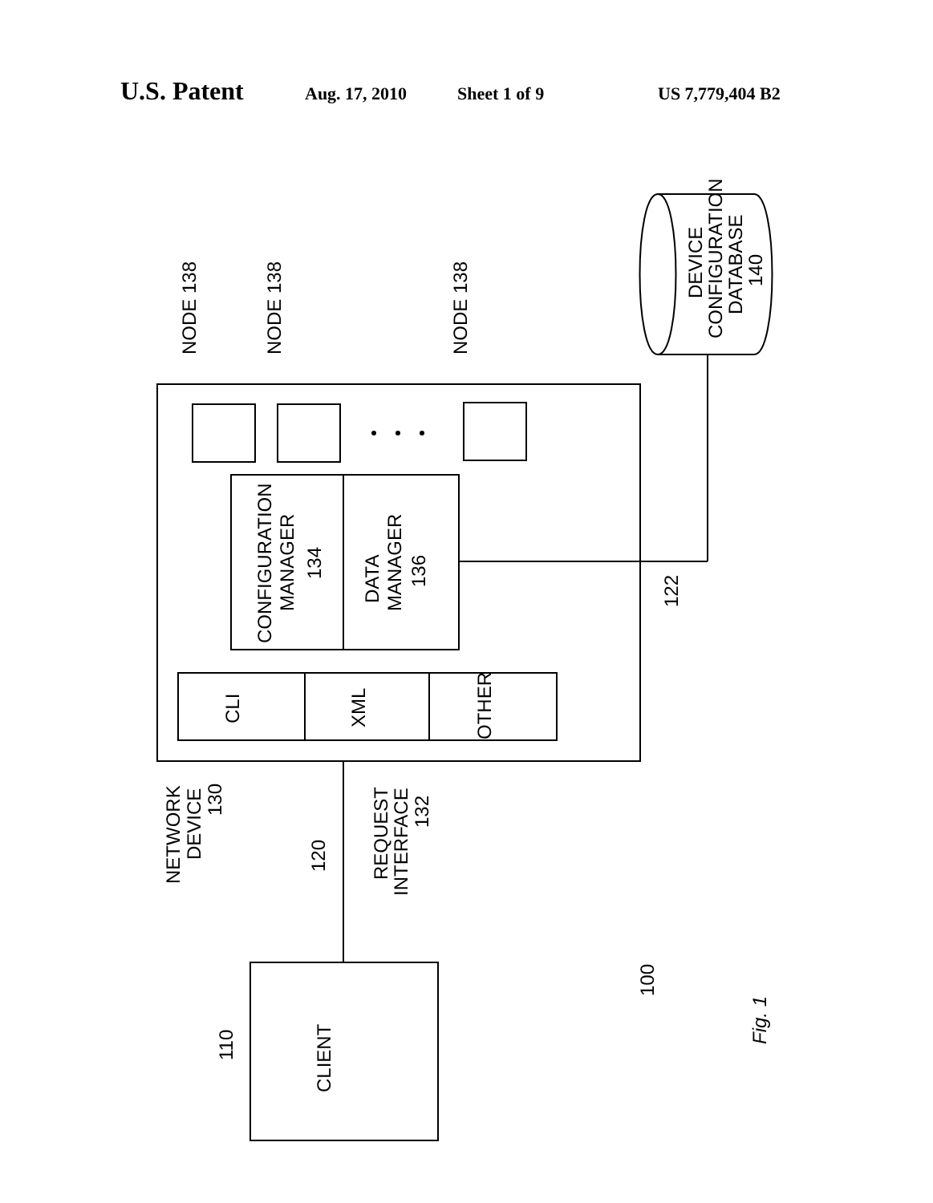U.S. Patent
Aug. 17, 2010 Sheet 1 of 9 US 7,779,404 B2
NODE 138
NODE 138
NODE 138
DEVICE
CONFIGURATION
DATABASE
140
CONFIGURATION
MANAGER
134
DATA
MANAGER
136
122
CLI
XML
OTHER
NETWORK
DEVICE
130
120
REQUEST
INTERFACE
132
110
CLIENT
100
Fig. 1